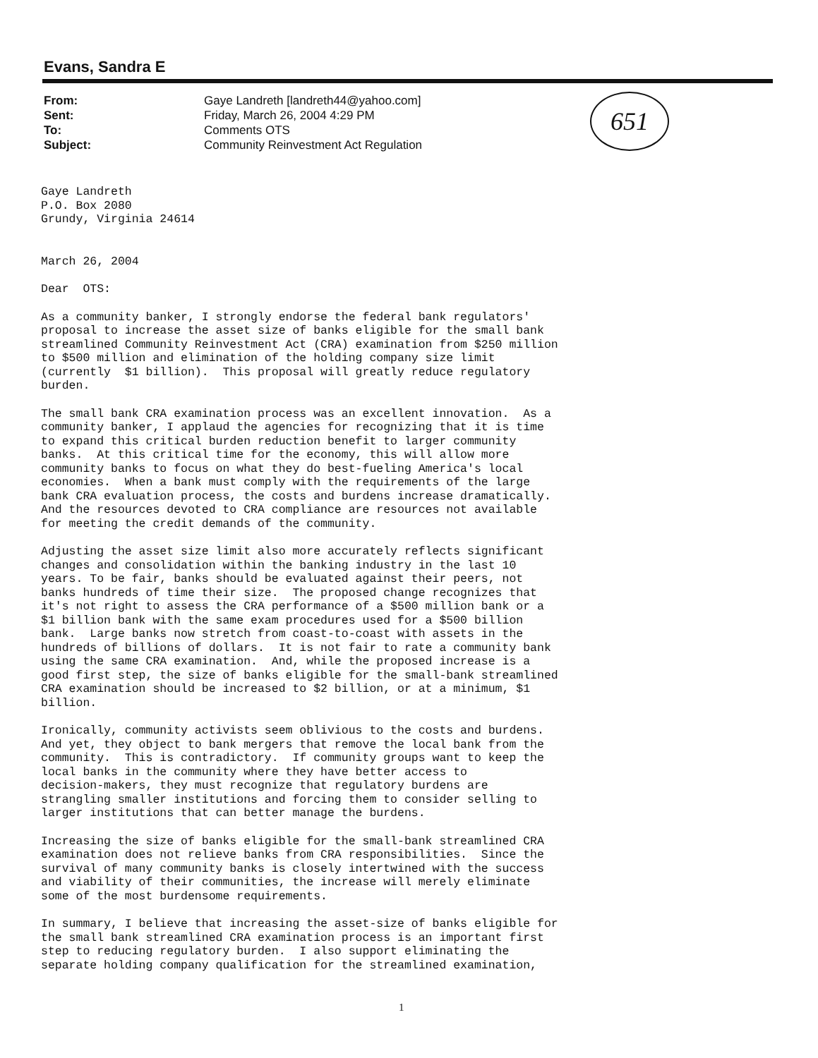Evans, Sandra E
| From: | Gaye Landreth [landreth44@yahoo.com] |
| Sent: | Friday, March 26, 2004 4:29 PM |
| To: | Comments OTS |
| Subject: | Community Reinvestment Act Regulation |
651
Gaye Landreth P.O. Box 2080 Grundy, Virginia 24614
March 26, 2004
Dear OTS:
As a community banker, I strongly endorse the federal bank regulators' proposal to increase the asset size of banks eligible for the small bank streamlined Community Reinvestment Act (CRA) examination from $250 million to $500 million and elimination of the holding company size limit (currently $1 billion). This proposal will greatly reduce regulatory burden.
The small bank CRA examination process was an excellent innovation. As a community banker, I applaud the agencies for recognizing that it is time to expand this critical burden reduction benefit to larger community banks. At this critical time for the economy, this will allow more community banks to focus on what they do best-fueling America's local economies. When a bank must comply with the requirements of the large bank CRA evaluation process, the costs and burdens increase dramatically. And the resources devoted to CRA compliance are resources not available for meeting the credit demands of the community.
Adjusting the asset size limit also more accurately reflects significant changes and consolidation within the banking industry in the last 10 years. To be fair, banks should be evaluated against their peers, not banks hundreds of time their size. The proposed change recognizes that it's not right to assess the CRA performance of a $500 million bank or a $1 billion bank with the same exam procedures used for a $500 billion bank. Large banks now stretch from coast-to-coast with assets in the hundreds of billions of dollars. It is not fair to rate a community bank using the same CRA examination. And, while the proposed increase is a good first step, the size of banks eligible for the small-bank streamlined CRA examination should be increased to $2 billion, or at a minimum, $1 billion.
Ironically, community activists seem oblivious to the costs and burdens. And yet, they object to bank mergers that remove the local bank from the community. This is contradictory. If community groups want to keep the local banks in the community where they have better access to decision-makers, they must recognize that regulatory burdens are strangling smaller institutions and forcing them to consider selling to larger institutions that can better manage the burdens.
Increasing the size of banks eligible for the small-bank streamlined CRA examination does not relieve banks from CRA responsibilities. Since the survival of many community banks is closely intertwined with the success and viability of their communities, the increase will merely eliminate some of the most burdensome requirements.
In summary, I believe that increasing the asset-size of banks eligible for the small bank streamlined CRA examination process is an important first step to reducing regulatory burden. I also support eliminating the separate holding company qualification for the streamlined examination,
1